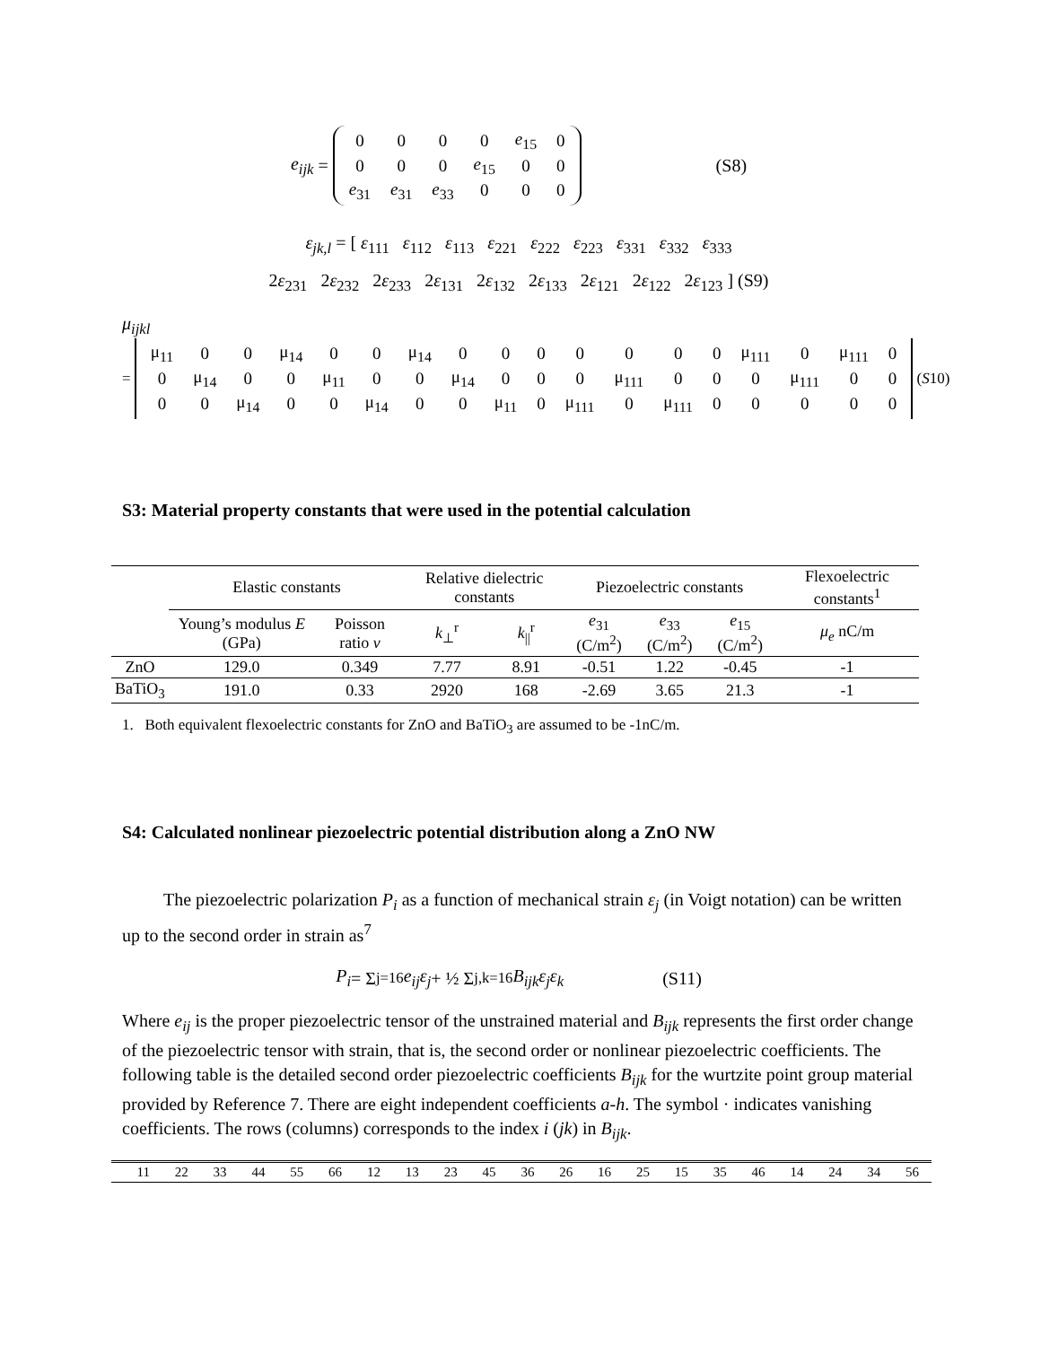e<sub>ijk</sub> =
| 0 | 0 | 0 | 0 | e<sub>15</sub> | 0 |
| 0 | 0 | 0 | e<sub>15</sub> | 0 | 0 |
| e<sub>31</sub> | e<sub>31</sub> | e<sub>33</sub> | 0 | 0 | 0 |
(S8)
ε<sub>jk,l</sub> = [ ε<sub>111</sub> ε<sub>112</sub> ε<sub>113</sub> ε<sub>221</sub> ε<sub>222</sub> ε<sub>223</sub> ε<sub>331</sub> ε<sub>332</sub> ε<sub>333</sub>
2ε<sub>231</sub> 2ε<sub>232</sub> 2ε<sub>233</sub> 2ε<sub>131</sub> 2ε<sub>132</sub> 2ε<sub>133</sub> 2ε<sub>121</sub> 2ε<sub>122</sub> 2ε<sub>123</sub> ] (S9)
μ<sub>ijkl</sub>
=
| μ<sub>11</sub> | 0 | 0 | μ<sub>14</sub> | 0 | 0 | μ<sub>14</sub> | 0 | 0 | 0 | 0 | 0 | 0 | 0 | μ<sub>111</sub> | 0 | μ<sub>111</sub> | 0 |
| 0 | μ<sub>14</sub> | 0 | 0 | μ<sub>11</sub> | 0 | 0 | μ<sub>14</sub> | 0 | 0 | 0 | μ<sub>111</sub> | 0 | 0 | 0 | μ<sub>111</sub> | 0 | 0 |
| 0 | 0 | μ<sub>14</sub> | 0 | 0 | μ<sub>14</sub> | 0 | 0 | μ<sub>11</sub> | 0 | μ<sub>111</sub> | 0 | μ<sub>111</sub> | 0 | 0 | 0 | 0 | 0 |
(S 10)
S3: Material property constants that were used in the potential calculation
| | Elastic constants | | Relative dielectric constants | | Piezoelectric constants | | | Flexoelectric constants<sup>1</sup> |
| --- | --- | --- | --- | --- | --- | --- | --- | --- |
| | Young’s modulus E (GPa) | Poisson ratio v | k<sub>⊥</sub><sup>r</sup> | k<sub>//</sub><sup>r</sup> | e<sub>31</sub> (C/m<sup>2</sup>) | e<sub>33</sub> (C/m<sup>2</sup>) | e<sub>15</sub> (C/m<sup>2</sup>) | μ<sub>e</sub> nC/m |
| ZnO | 129.0 | 0.349 | 7.77 | 8.91 | -0.51 | 1.22 | -0.45 | -1 |
| BaTiO<sub>3</sub> | 191.0 | 0.33 | 2920 | 168 | -2.69 | 3.65 | 21.3 | -1 |
1. Both equivalent flexoelectric constants for ZnO and BaTiO<sub>3</sub> are assumed to be -1nC/m.
S4: Calculated nonlinear piezoelectric potential distribution along a ZnO NW
The piezoelectric polarization P<sub>i</sub> as a function of mechanical strain ε<sub>j</sub> (in Voigt notation) can be written up to the second order in strain as<sup>7</sup>
P<sub>i</sub> = Σ<sub>j=1</sub><sup>6</sup> e<sub>ij</sub>ε<sub>j</sub> + ½ Σ<sub>j,k=1</sub><sup>6</sup> B<sub>ijk</sub>ε<sub>j</sub>ε<sub>k</sub> (S11)
Where e<sub>ij</sub> is the proper piezoelectric tensor of the unstrained material and B<sub>ijk</sub> represents the first order change of the piezoelectric tensor with strain, that is, the second order or nonlinear piezoelectric coefficients. The following table is the detailed second order piezoelectric coefficients B<sub>ijk</sub> for the wurtzite point group material provided by Reference 7. There are eight independent coefficients a-h. The symbol · indicates vanishing coefficients. The rows (columns) corresponds to the index i (jk) in B<sub>ijk</sub>.
| | 11 | 22 | 33 | 44 | 55 | 66 | 12 | 13 | 23 | 45 | 36 | 26 | 16 | 25 | 15 | 35 | 46 | 14 | 24 | 34 | 56 |